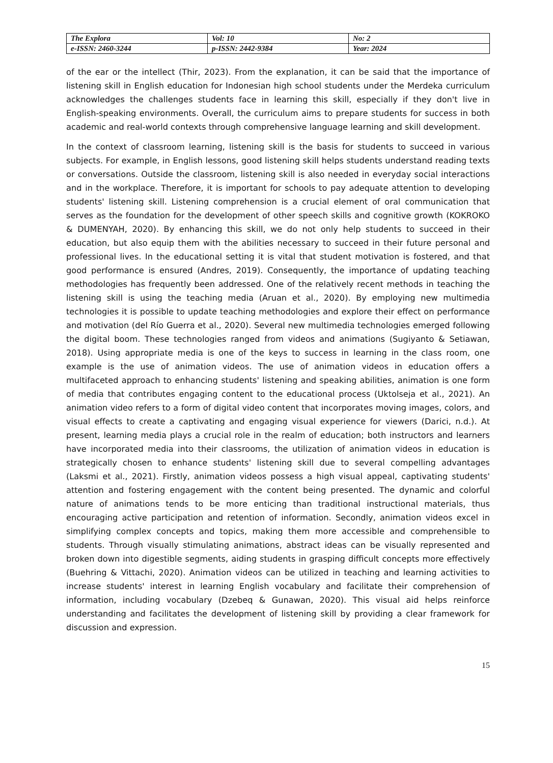| The Explora | Vol: 10 | No: 2 |
| e-ISSN: 2460-3244 | p-ISSN: 2442-9384 | Year: 2024 |
of the ear or the intellect (Thir, 2023). From the explanation, it can be said that the importance of listening skill in English education for Indonesian high school students under the Merdeka curriculum acknowledges the challenges students face in learning this skill, especially if they don't live in English-speaking environments. Overall, the curriculum aims to prepare students for success in both academic and real-world contexts through comprehensive language learning and skill development.
In the context of classroom learning, listening skill is the basis for students to succeed in various subjects. For example, in English lessons, good listening skill helps students understand reading texts or conversations. Outside the classroom, listening skill is also needed in everyday social interactions and in the workplace. Therefore, it is important for schools to pay adequate attention to developing students' listening skill. Listening comprehension is a crucial element of oral communication that serves as the foundation for the development of other speech skills and cognitive growth (KOKROKO & DUMENYAH, 2020). By enhancing this skill, we do not only help students to succeed in their education, but also equip them with the abilities necessary to succeed in their future personal and professional lives. In the educational setting it is vital that student motivation is fostered, and that good performance is ensured (Andres, 2019). Consequently, the importance of updating teaching methodologies has frequently been addressed. One of the relatively recent methods in teaching the listening skill is using the teaching media (Aruan et al., 2020). By employing new multimedia technologies it is possible to update teaching methodologies and explore their effect on performance and motivation (del Río Guerra et al., 2020). Several new multimedia technologies emerged following the digital boom. These technologies ranged from videos and animations (Sugiyanto & Setiawan, 2018). Using appropriate media is one of the keys to success in learning in the class room, one example is the use of animation videos. The use of animation videos in education offers a multifaceted approach to enhancing students' listening and speaking abilities, animation is one form of media that contributes engaging content to the educational process (Uktolseja et al., 2021). An animation video refers to a form of digital video content that incorporates moving images, colors, and visual effects to create a captivating and engaging visual experience for viewers (Darici, n.d.). At present, learning media plays a crucial role in the realm of education; both instructors and learners have incorporated media into their classrooms, the utilization of animation videos in education is strategically chosen to enhance students' listening skill due to several compelling advantages (Laksmi et al., 2021). Firstly, animation videos possess a high visual appeal, captivating students' attention and fostering engagement with the content being presented. The dynamic and colorful nature of animations tends to be more enticing than traditional instructional materials, thus encouraging active participation and retention of information. Secondly, animation videos excel in simplifying complex concepts and topics, making them more accessible and comprehensible to students. Through visually stimulating animations, abstract ideas can be visually represented and broken down into digestible segments, aiding students in grasping difficult concepts more effectively (Buehring & Vittachi, 2020). Animation videos can be utilized in teaching and learning activities to increase students' interest in learning English vocabulary and facilitate their comprehension of information, including vocabulary (Dzebeq & Gunawan, 2020). This visual aid helps reinforce understanding and facilitates the development of listening skill by providing a clear framework for discussion and expression.
15